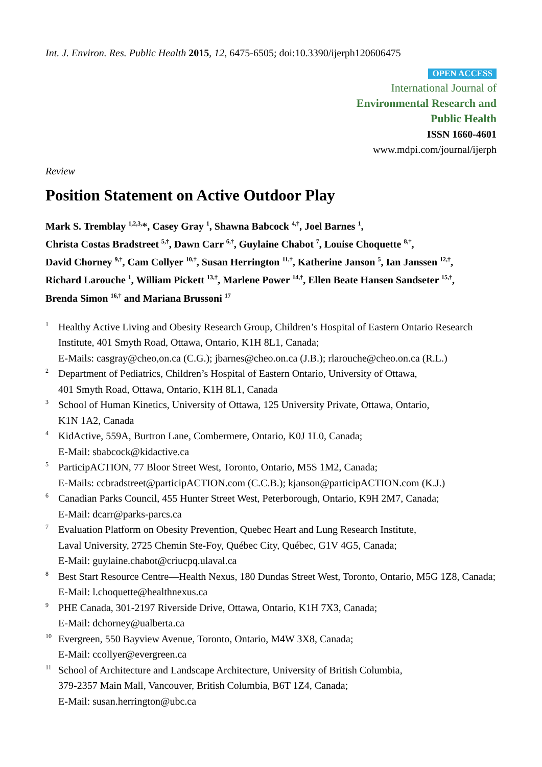Int. J. Environ. Res. Public Health 2015, 12, 6475-6505; doi:10.3390/ijerph120606475
OPEN ACCESS
International Journal of
Environmental Research and
Public Health
ISSN 1660-4601
www.mdpi.com/journal/ijerph
Review
Position Statement on Active Outdoor Play
Mark S. Tremblay <sup>1,2,3,</sup>*, Casey Gray <sup>1</sup>, Shawna Babcock <sup>4,†</sup>, Joel Barnes <sup>1</sup>,
Christa Costas Bradstreet <sup>5,†</sup>, Dawn Carr <sup>6,†</sup>, Guylaine Chabot <sup>7</sup>, Louise Choquette <sup>8,†</sup>,
David Chorney <sup>9,†</sup>, Cam Collyer <sup>10,†</sup>, Susan Herrington <sup>11,†</sup>, Katherine Janson <sup>5</sup>, Ian Janssen <sup>12,†</sup>,
Richard Larouche <sup>1</sup>, William Pickett <sup>13,†</sup>, Marlene Power <sup>14,†</sup>, Ellen Beate Hansen Sandseter <sup>15,†</sup>,
Brenda Simon <sup>16,†</sup> and Mariana Brussoni <sup>17</sup>
1
Healthy Active Living and Obesity Research Group, Children’s Hospital of Eastern Ontario Research Institute, 401 Smyth Road, Ottawa, Ontario, K1H 8L1, Canada;
E-Mails: casgray@cheo,on.ca (C.G.); jbarnes@cheo.on.ca (J.B.); rlarouche@cheo.on.ca (R.L.)
2
Department of Pediatrics, Children’s Hospital of Eastern Ontario, University of Ottawa,
401 Smyth Road, Ottawa, Ontario, K1H 8L1, Canada
3
School of Human Kinetics, University of Ottawa, 125 University Private, Ottawa, Ontario,
K1N 1A2, Canada
4
KidActive, 559A, Burtron Lane, Combermere, Ontario, K0J 1L0, Canada;
E-Mail: sbabcock@kidactive.ca
5
ParticipACTION, 77 Bloor Street West, Toronto, Ontario, M5S 1M2, Canada;
E-Mails: ccbradstreet@participACTION.com (C.C.B.); kjanson@participACTION.com (K.J.)
6
Canadian Parks Council, 455 Hunter Street West, Peterborough, Ontario, K9H 2M7, Canada;
E-Mail: dcarr@parks-parcs.ca
7
Evaluation Platform on Obesity Prevention, Quebec Heart and Lung Research Institute,
Laval University, 2725 Chemin Ste-Foy, Québec City, Québec, G1V 4G5, Canada;
E-Mail: guylaine.chabot@criucpq.ulaval.ca
8
Best Start Resource Centre—Health Nexus, 180 Dundas Street West, Toronto, Ontario, M5G 1Z8, Canada; E-Mail: l.choquette@healthnexus.ca
9
PHE Canada, 301-2197 Riverside Drive, Ottawa, Ontario, K1H 7X3, Canada;
E-Mail: dchorney@ualberta.ca
10
Evergreen, 550 Bayview Avenue, Toronto, Ontario, M4W 3X8, Canada;
E-Mail: ccollyer@evergreen.ca
11
School of Architecture and Landscape Architecture, University of British Columbia,
379-2357 Main Mall, Vancouver, British Columbia, B6T 1Z4, Canada;
E-Mail: susan.herrington@ubc.ca